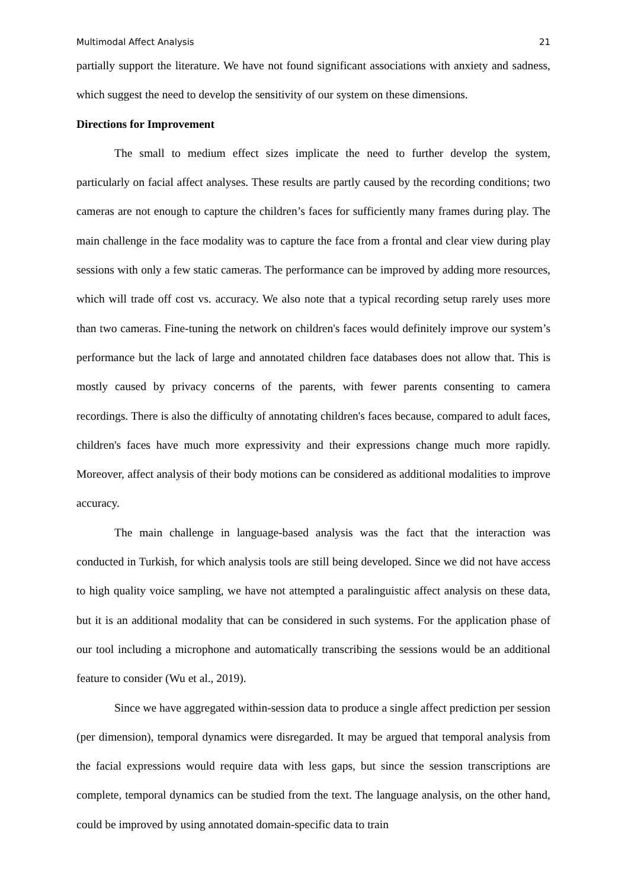Multimodal Affect Analysis 21
partially support the literature. We have not found significant associations with anxiety and sadness, which suggest the need to develop the sensitivity of our system on these dimensions.
Directions for Improvement
The small to medium effect sizes implicate the need to further develop the system, particularly on facial affect analyses. These results are partly caused by the recording conditions; two cameras are not enough to capture the children’s faces for sufficiently many frames during play. The main challenge in the face modality was to capture the face from a frontal and clear view during play sessions with only a few static cameras. The performance can be improved by adding more resources, which will trade off cost vs. accuracy. We also note that a typical recording setup rarely uses more than two cameras. Fine-tuning the network on children's faces would definitely improve our system’s performance but the lack of large and annotated children face databases does not allow that. This is mostly caused by privacy concerns of the parents, with fewer parents consenting to camera recordings. There is also the difficulty of annotating children's faces because, compared to adult faces, children's faces have much more expressivity and their expressions change much more rapidly. Moreover, affect analysis of their body motions can be considered as additional modalities to improve accuracy.
The main challenge in language-based analysis was the fact that the interaction was conducted in Turkish, for which analysis tools are still being developed. Since we did not have access to high quality voice sampling, we have not attempted a paralinguistic affect analysis on these data, but it is an additional modality that can be considered in such systems. For the application phase of our tool including a microphone and automatically transcribing the sessions would be an additional feature to consider (Wu et al., 2019).
Since we have aggregated within-session data to produce a single affect prediction per session (per dimension), temporal dynamics were disregarded. It may be argued that temporal analysis from the facial expressions would require data with less gaps, but since the session transcriptions are complete, temporal dynamics can be studied from the text. The language analysis, on the other hand, could be improved by using annotated domain-specific data to train